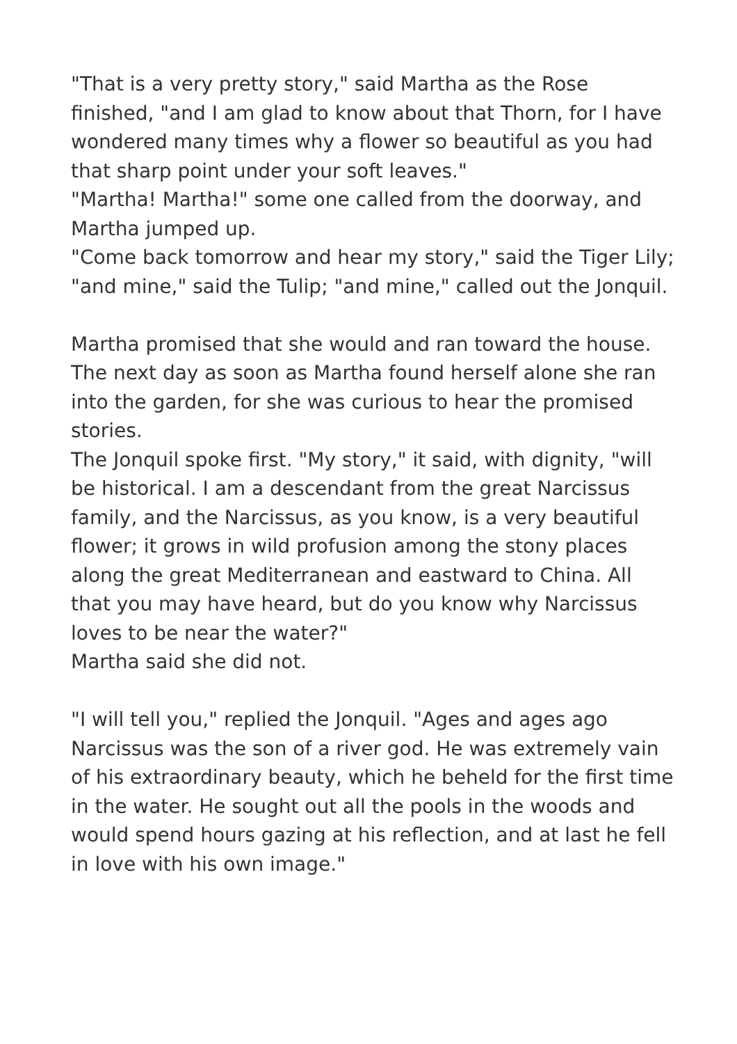"That is a very pretty story," said Martha as the Rose finished, "and I am glad to know about that Thorn, for I have wondered many times why a flower so beautiful as you had that sharp point under your soft leaves."
"Martha! Martha!" some one called from the doorway, and Martha jumped up.
"Come back tomorrow and hear my story," said the Tiger Lily; "and mine," said the Tulip; "and mine," called out the Jonquil.
Martha promised that she would and ran toward the house. The next day as soon as Martha found herself alone she ran into the garden, for she was curious to hear the promised stories.
The Jonquil spoke first. "My story," it said, with dignity, "will be historical. I am a descendant from the great Narcissus family, and the Narcissus, as you know, is a very beautiful flower; it grows in wild profusion among the stony places along the great Mediterranean and eastward to China. All that you may have heard, but do you know why Narcissus loves to be near the water?"
Martha said she did not.
"I will tell you," replied the Jonquil. "Ages and ages ago Narcissus was the son of a river god. He was extremely vain of his extraordinary beauty, which he beheld for the first time in the water. He sought out all the pools in the woods and would spend hours gazing at his reflection, and at last he fell in love with his own image."